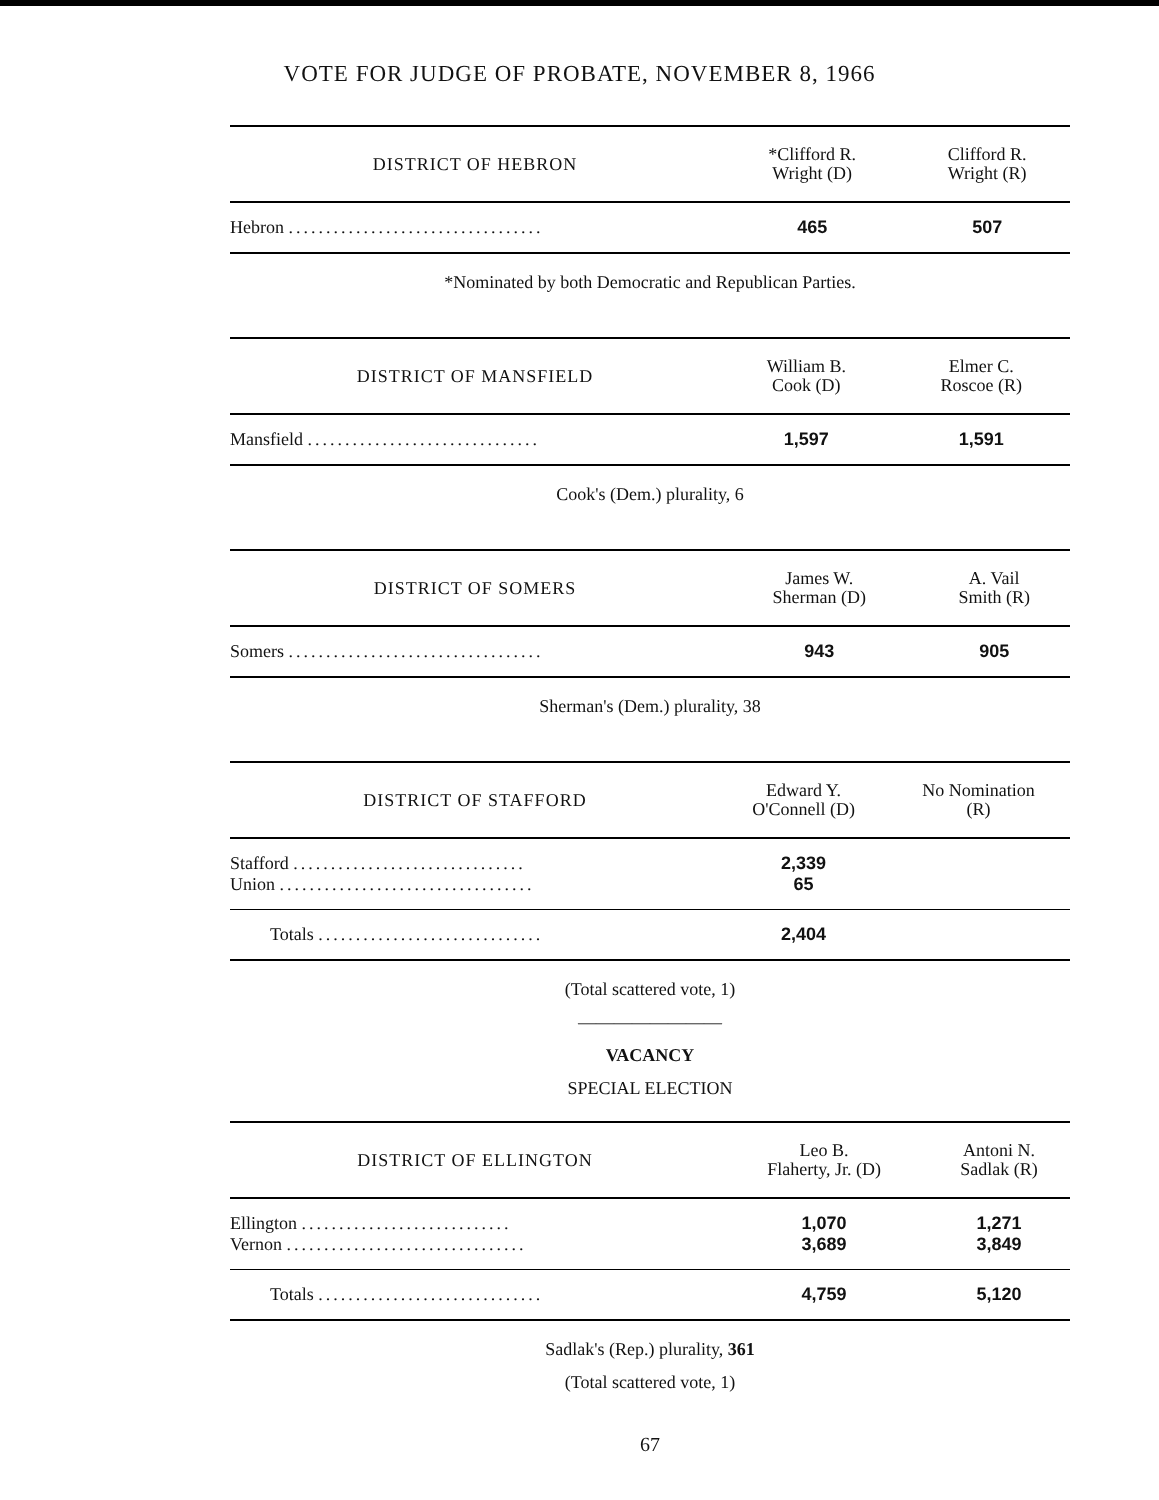VOTE FOR JUDGE OF PROBATE, NOVEMBER 8, 1966
| DISTRICT OF HEBRON | *Clifford R. Wright (D) | Clifford R. Wright (R) |
| --- | --- | --- |
| Hebron .................................. | 465 | 507 |
*Nominated by both Democratic and Republican Parties.
| DISTRICT OF MANSFIELD | William B. Cook (D) | Elmer C. Roscoe (R) |
| --- | --- | --- |
| Mansfield ............................... | 1,597 | 1,591 |
Cook's (Dem.) plurality, 6
| DISTRICT OF SOMERS | James W. Sherman (D) | A. Vail Smith (R) |
| --- | --- | --- |
| Somers .................................. | 943 | 905 |
Sherman's (Dem.) plurality, 38
| DISTRICT OF STAFFORD | Edward Y. O'Connell (D) | No Nomination (R) |
| --- | --- | --- |
| Stafford ............................... | 2,339 | |
| Union .................................. | 65 | |
| Totals .............................. | 2,404 | |
(Total scattered vote, 1)
————————
VACANCY
SPECIAL ELECTION
| DISTRICT OF ELLINGTON | Leo B. Flaherty, Jr. (D) | Antoni N. Sadlak (R) |
| --- | --- | --- |
| Ellington ............................ | 1,070 | 1,271 |
| Vernon ................................ | 3,689 | 3,849 |
| Totals .............................. | 4,759 | 5,120 |
Sadlak's (Rep.) plurality, 361
(Total scattered vote, 1)
67